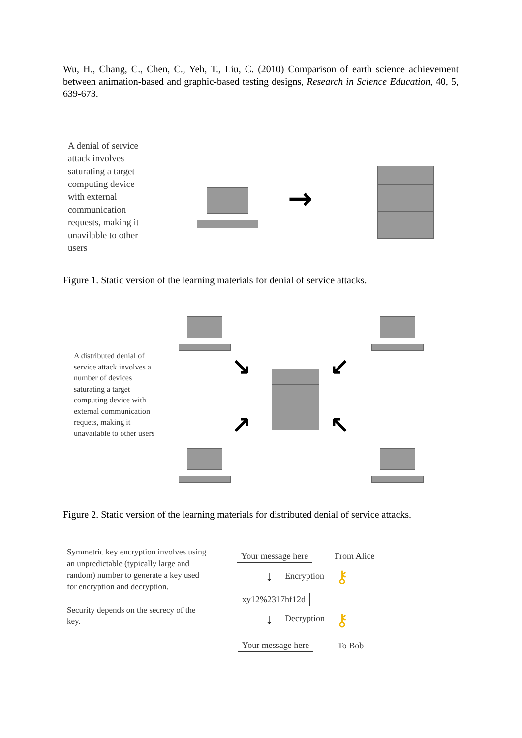Wu, H., Chang, C., Chen, C., Yeh, T., Liu, C. (2010) Comparison of earth science achievement between animation-based and graphic-based testing designs, Research in Science Education, 40, 5, 639-673.
A denial of service attack involves saturating a target computing device with external communication requests, making it unavilable to other users
→
Figure 1. Static version of the learning materials for denial of service attacks.
A distributed denial of service attack involves a number of devices saturating a target computing device with external communication requets, making it unavailable to other users
↘ ↙
↗ ↖
Figure 2. Static version of the learning materials for distributed denial of service attacks.
Symmetric key encryption involves using an unpredictable (typically large and random) number to generate a key used for encryption and decryption.
Security depends on the secrecy of the key.
Your message here From Alice
↓ Encryption ⚷
xy12%2317hf12d
↓ Decryption ⚷
Your message here To Bob